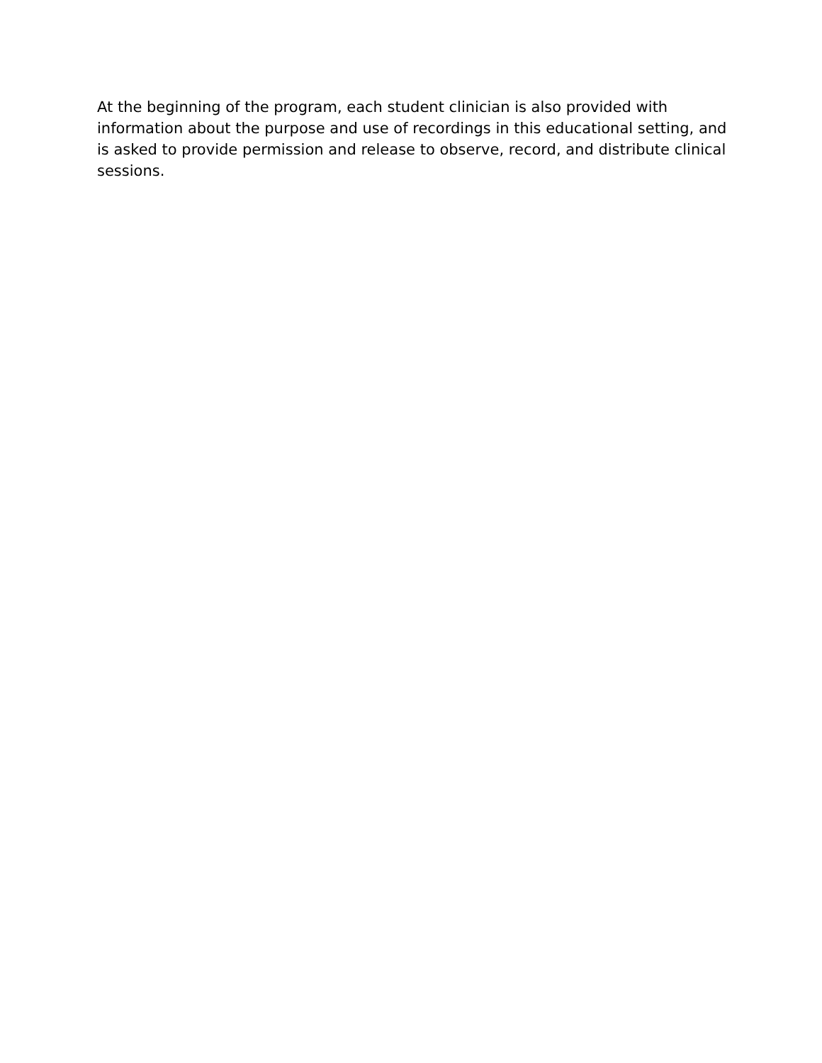At the beginning of the program, each student clinician is also provided with information about the purpose and use of recordings in this educational setting, and is asked to provide permission and release to observe, record, and distribute clinical sessions.